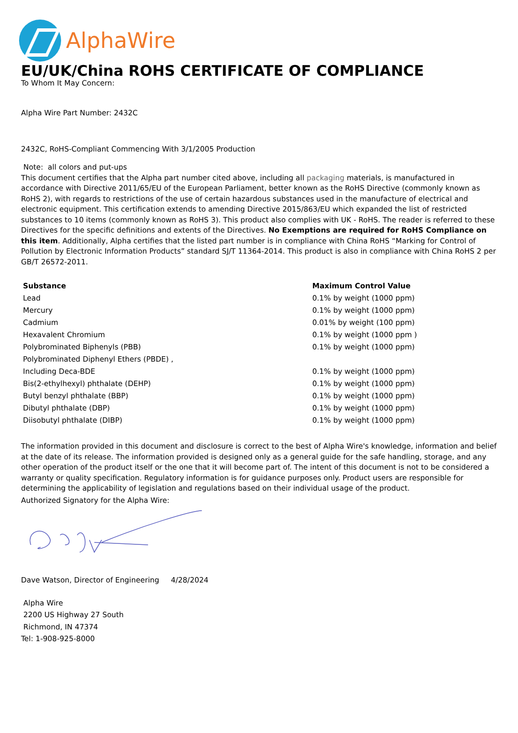AlphaWire
EU/UK/China ROHS CERTIFICATE OF COMPLIANCE
To Whom It May Concern:
Alpha Wire Part Number: 2432C
2432C, RoHS-Compliant Commencing With 3/1/2005 Production
Note: all colors and put-ups
This document certifies that the Alpha part number cited above, including all packaging materials, is manufactured in accordance with Directive 2011/65/EU of the European Parliament, better known as the RoHS Directive (commonly known as RoHS 2), with regards to restrictions of the use of certain hazardous substances used in the manufacture of electrical and electronic equipment. This certification extends to amending Directive 2015/863/EU which expanded the list of restricted substances to 10 items (commonly known as RoHS 3). This product also complies with UK - RoHS. The reader is referred to these Directives for the specific definitions and extents of the Directives. No Exemptions are required for RoHS Compliance on this item. Additionally, Alpha certifies that the listed part number is in compliance with China RoHS “Marking for Control of Pollution by Electronic Information Products” standard SJ/T 11364-2014. This product is also in compliance with China RoHS 2 per GB/T 26572-2011.
| Substance | Maximum Control Value |
| --- | --- |
| Lead | 0.1% by weight (1000 ppm) |
| Mercury | 0.1% by weight (1000 ppm) |
| Cadmium | 0.01% by weight (100 ppm) |
| Hexavalent Chromium | 0.1% by weight (1000 ppm ) |
| Polybrominated Biphenyls (PBB) | 0.1% by weight (1000 ppm) |
| Polybrominated Diphenyl Ethers (PBDE) , | |
| Including Deca-BDE | 0.1% by weight (1000 ppm) |
| Bis(2-ethylhexyl) phthalate (DEHP) | 0.1% by weight (1000 ppm) |
| Butyl benzyl phthalate (BBP) | 0.1% by weight (1000 ppm) |
| Dibutyl phthalate (DBP) | 0.1% by weight (1000 ppm) |
| Diisobutyl phthalate (DIBP) | 0.1% by weight (1000 ppm) |
The information provided in this document and disclosure is correct to the best of Alpha Wire's knowledge, information and belief at the date of its release. The information provided is designed only as a general guide for the safe handling, storage, and any other operation of the product itself or the one that it will become part of. The intent of this document is not to be considered a warranty or quality specification. Regulatory information is for guidance purposes only. Product users are responsible for determining the applicability of legislation and regulations based on their individual usage of the product.
Authorized Signatory for the Alpha Wire:
Dave Watson, Director of Engineering 4/28/2024
Alpha Wire
2200 US Highway 27 South
Richmond, IN 47374
Tel: 1-908-925-8000